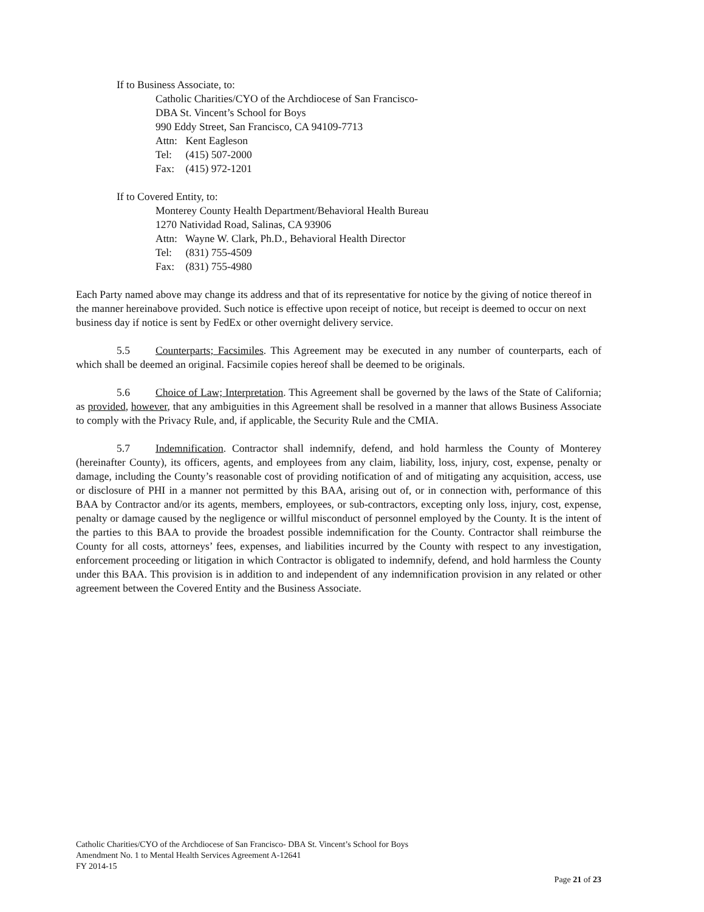If to Business Associate, to:
Catholic Charities/CYO of the Archdiocese of San Francisco-
DBA St. Vincent’s School for Boys
990 Eddy Street, San Francisco, CA 94109-7713
Attn: Kent Eagleson
Tel: (415) 507-2000
Fax: (415) 972-1201
If to Covered Entity, to:
Monterey County Health Department/Behavioral Health Bureau
1270 Natividad Road, Salinas, CA 93906
Attn: Wayne W. Clark, Ph.D., Behavioral Health Director
Tel: (831) 755-4509
Fax: (831) 755-4980
Each Party named above may change its address and that of its representative for notice by the giving of notice thereof in the manner hereinabove provided. Such notice is effective upon receipt of notice, but receipt is deemed to occur on next business day if notice is sent by FedEx or other overnight delivery service.
5.5 Counterparts; Facsimiles. This Agreement may be executed in any number of counterparts, each of which shall be deemed an original. Facsimile copies hereof shall be deemed to be originals.
5.6 Choice of Law; Interpretation. This Agreement shall be governed by the laws of the State of California; as provided, however, that any ambiguities in this Agreement shall be resolved in a manner that allows Business Associate to comply with the Privacy Rule, and, if applicable, the Security Rule and the CMIA.
5.7 Indemnification. Contractor shall indemnify, defend, and hold harmless the County of Monterey (hereinafter County), its officers, agents, and employees from any claim, liability, loss, injury, cost, expense, penalty or damage, including the County’s reasonable cost of providing notification of and of mitigating any acquisition, access, use or disclosure of PHI in a manner not permitted by this BAA, arising out of, or in connection with, performance of this BAA by Contractor and/or its agents, members, employees, or sub-contractors, excepting only loss, injury, cost, expense, penalty or damage caused by the negligence or willful misconduct of personnel employed by the County. It is the intent of the parties to this BAA to provide the broadest possible indemnification for the County. Contractor shall reimburse the County for all costs, attorneys’ fees, expenses, and liabilities incurred by the County with respect to any investigation, enforcement proceeding or litigation in which Contractor is obligated to indemnify, defend, and hold harmless the County under this BAA. This provision is in addition to and independent of any indemnification provision in any related or other agreement between the Covered Entity and the Business Associate.
Catholic Charities/CYO of the Archdiocese of San Francisco- DBA St. Vincent’s School for Boys
Amendment No. 1 to Mental Health Services Agreement A-12641
FY 2014-15
Page 21 of 23